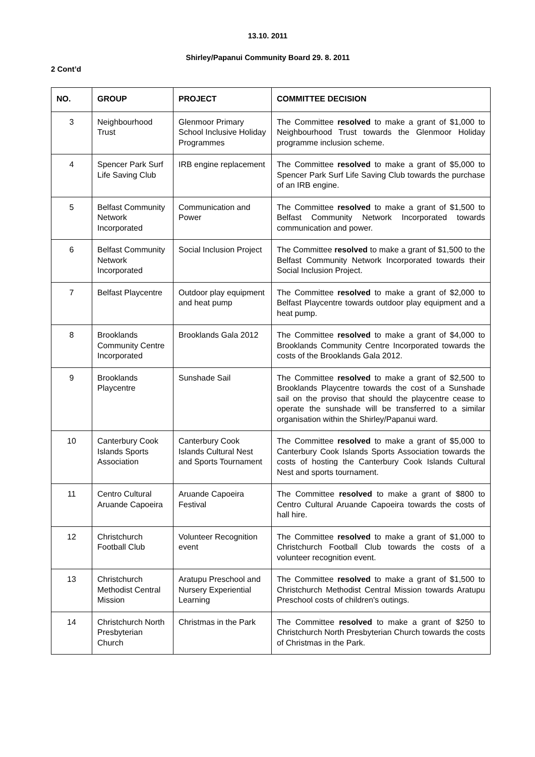13.10. 2011
Shirley/Papanui Community Board 29. 8. 2011
2 Cont’d
| NO. | GROUP | PROJECT | COMMITTEE DECISION |
| --- | --- | --- | --- |
| 3 | Neighbourhood Trust | Glenmoor Primary School Inclusive Holiday Programmes | The Committee resolved to make a grant of $1,000 to Neighbourhood Trust towards the Glenmoor Holiday programme inclusion scheme. |
| 4 | Spencer Park Surf Life Saving Club | IRB engine replacement | The Committee resolved to make a grant of $5,000 to Spencer Park Surf Life Saving Club towards the purchase of an IRB engine. |
| 5 | Belfast Community Network Incorporated | Communication and Power | The Committee resolved to make a grant of $1,500 to Belfast Community Network Incorporated towards communication and power. |
| 6 | Belfast Community Network Incorporated | Social Inclusion Project | The Committee resolved to make a grant of $1,500 to the Belfast Community Network Incorporated towards their Social Inclusion Project. |
| 7 | Belfast Playcentre | Outdoor play equipment and heat pump | The Committee resolved to make a grant of $2,000 to Belfast Playcentre towards outdoor play equipment and a heat pump. |
| 8 | Brooklands Community Centre Incorporated | Brooklands Gala 2012 | The Committee resolved to make a grant of $4,000 to Brooklands Community Centre Incorporated towards the costs of the Brooklands Gala 2012. |
| 9 | Brooklands Playcentre | Sunshade Sail | The Committee resolved to make a grant of $2,500 to Brooklands Playcentre towards the cost of a Sunshade sail on the proviso that should the playcentre cease to operate the sunshade will be transferred to a similar organisation within the Shirley/Papanui ward. |
| 10 | Canterbury Cook Islands Sports Association | Canterbury Cook Islands Cultural Nest and Sports Tournament | The Committee resolved to make a grant of $5,000 to Canterbury Cook Islands Sports Association towards the costs of hosting the Canterbury Cook Islands Cultural Nest and sports tournament. |
| 11 | Centro Cultural Aruande Capoeira | Aruande Capoeira Festival | The Committee resolved to make a grant of $800 to Centro Cultural Aruande Capoeira towards the costs of hall hire. |
| 12 | Christchurch Football Club | Volunteer Recognition event | The Committee resolved to make a grant of $1,000 to Christchurch Football Club towards the costs of a volunteer recognition event. |
| 13 | Christchurch Methodist Central Mission | Aratupu Preschool and Nursery Experiential Learning | The Committee resolved to make a grant of $1,500 to Christchurch Methodist Central Mission towards Aratupu Preschool costs of children's outings. |
| 14 | Christchurch North Presbyterian Church | Christmas in the Park | The Committee resolved to make a grant of $250 to Christchurch North Presbyterian Church towards the costs of Christmas in the Park. |